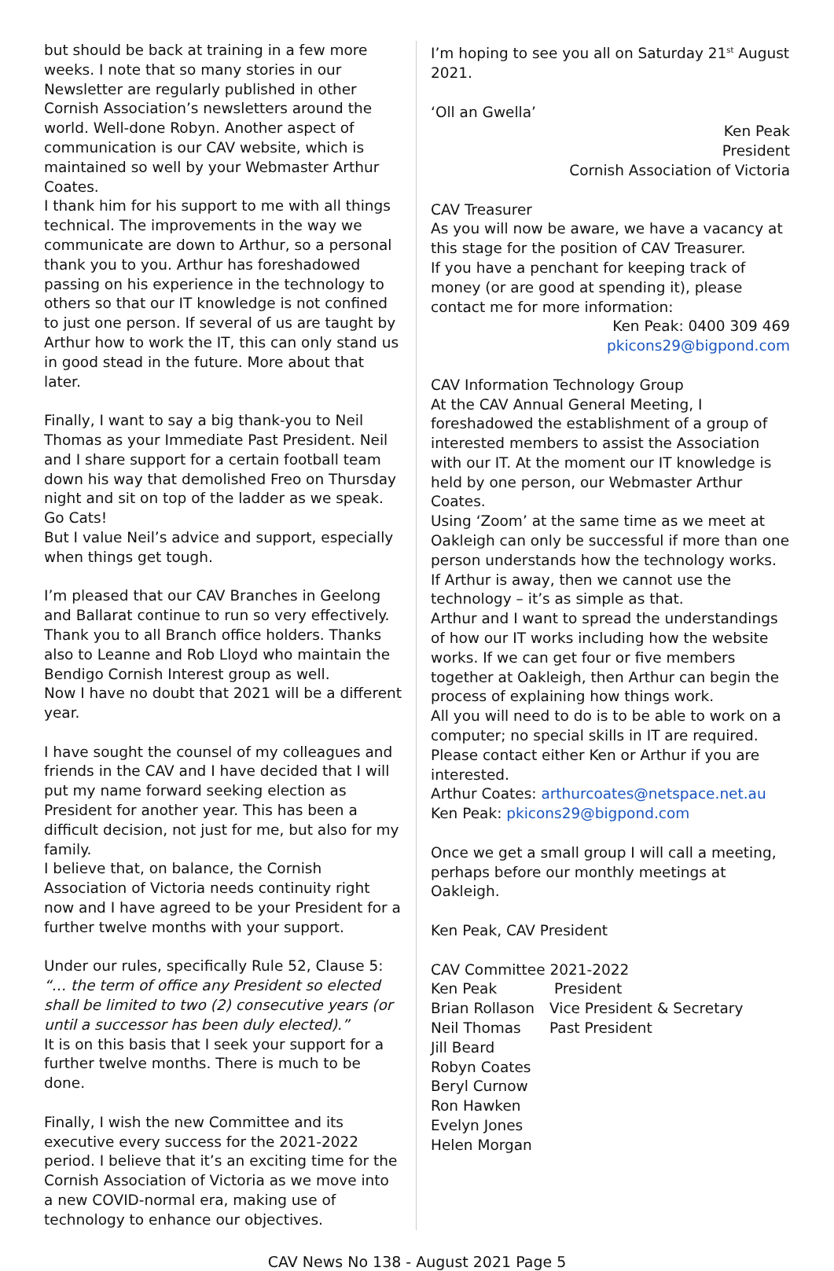but should be back at training in a few more weeks. I note that so many stories in our Newsletter are regularly published in other Cornish Association’s newsletters around the world. Well-done Robyn. Another aspect of communication is our CAV website, which is maintained so well by your Webmaster Arthur Coates.
I thank him for his support to me with all things technical. The improvements in the way we communicate are down to Arthur, so a personal thank you to you. Arthur has foreshadowed passing on his experience in the technology to others so that our IT knowledge is not confined to just one person. If several of us are taught by Arthur how to work the IT, this can only stand us in good stead in the future. More about that later.
Finally, I want to say a big thank-you to Neil Thomas as your Immediate Past President. Neil and I share support for a certain football team down his way that demolished Freo on Thursday night and sit on top of the ladder as we speak. Go Cats!
But I value Neil’s advice and support, especially when things get tough.
I’m pleased that our CAV Branches in Geelong and Ballarat continue to run so very effectively. Thank you to all Branch office holders. Thanks also to Leanne and Rob Lloyd who maintain the Bendigo Cornish Interest group as well.
Now I have no doubt that 2021 will be a different year.
I have sought the counsel of my colleagues and friends in the CAV and I have decided that I will put my name forward seeking election as President for another year. This has been a difficult decision, not just for me, but also for my family.
I believe that, on balance, the Cornish Association of Victoria needs continuity right now and I have agreed to be your President for a further twelve months with your support.
Under our rules, specifically Rule 52, Clause 5: “… the term of office any President so elected shall be limited to two (2) consecutive years (or until a successor has been duly elected).”
It is on this basis that I seek your support for a further twelve months. There is much to be done.
Finally, I wish the new Committee and its executive every success for the 2021-2022 period. I believe that it’s an exciting time for the Cornish Association of Victoria as we move into a new COVID-normal era, making use of technology to enhance our objectives.
I’m hoping to see you all on Saturday 21<sup>st</sup> August 2021.
‘Oll an Gwella’
Ken Peak
President
Cornish Association of Victoria
CAV Treasurer
As you will now be aware, we have a vacancy at this stage for the position of CAV Treasurer.
If you have a penchant for keeping track of money (or are good at spending it), please contact me for more information:
Ken Peak: 0400 309 469
pkicons29@bigpond.com
CAV Information Technology Group
At the CAV Annual General Meeting, I foreshadowed the establishment of a group of interested members to assist the Association with our IT. At the moment our IT knowledge is held by one person, our Webmaster Arthur Coates.
Using ‘Zoom’ at the same time as we meet at Oakleigh can only be successful if more than one person understands how the technology works.
If Arthur is away, then we cannot use the technology – it’s as simple as that.
Arthur and I want to spread the understandings of how our IT works including how the website works. If we can get four or five members together at Oakleigh, then Arthur can begin the process of explaining how things work.
All you will need to do is to be able to work on a computer; no special skills in IT are required.
Please contact either Ken or Arthur if you are interested.
Arthur Coates: arthurcoates@netspace.net.au
Ken Peak: pkicons29@bigpond.com
Once we get a small group I will call a meeting, perhaps before our monthly meetings at Oakleigh.
Ken Peak, CAV President
CAV Committee 2021-2022
| Ken Peak | President |
| Brian Rollason | Vice President & Secretary |
| Neil Thomas | Past President |
| Jill Beard | |
| Robyn Coates | |
| Beryl Curnow | |
| Ron Hawken | |
| Evelyn Jones | |
| Helen Morgan | |
CAV News No 138 - August 2021 Page 5